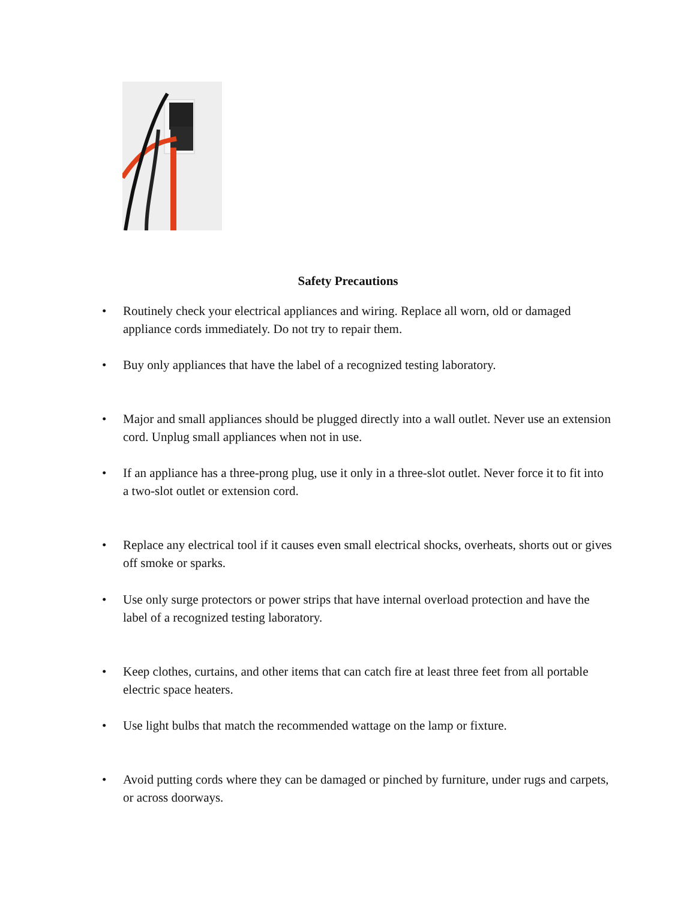Safety Precautions
• Routinely check your electrical appliances and wiring. Replace all worn, old or damaged appliance cords immediately. Do not try to repair them.
• Buy only appliances that have the label of a recognized testing laboratory.
• Major and small appliances should be plugged directly into a wall outlet. Never use an extension cord. Unplug small appliances when not in use.
• If an appliance has a three-prong plug, use it only in a three-slot outlet. Never force it to fit into a two-slot outlet or extension cord.
• Replace any electrical tool if it causes even small electrical shocks, overheats, shorts out or gives off smoke or sparks.
• Use only surge protectors or power strips that have internal overload protection and have the label of a recognized testing laboratory.
• Keep clothes, curtains, and other items that can catch fire at least three feet from all portable electric space heaters.
• Use light bulbs that match the recommended wattage on the lamp or fixture.
• Avoid putting cords where they can be damaged or pinched by furniture, under rugs and carpets, or across doorways.